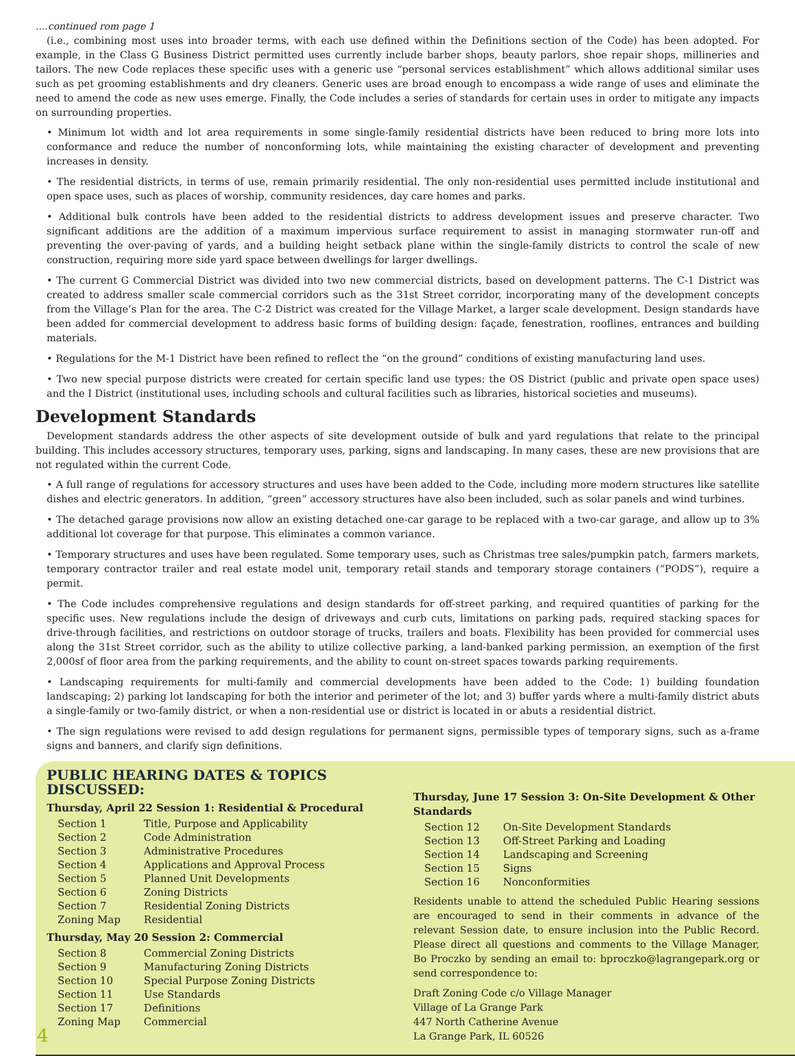....continued rom page 1
(i.e., combining most uses into broader terms, with each use defined within the Definitions section of the Code) has been adopted. For example, in the Class G Business District permitted uses currently include barber shops, beauty parlors, shoe repair shops, millineries and tailors. The new Code replaces these specific uses with a generic use “personal services establishment” which allows additional similar uses such as pet grooming establishments and dry cleaners. Generic uses are broad enough to encompass a wide range of uses and eliminate the need to amend the code as new uses emerge. Finally, the Code includes a series of standards for certain uses in order to mitigate any impacts on surrounding properties.
• Minimum lot width and lot area requirements in some single-family residential districts have been reduced to bring more lots into conformance and reduce the number of nonconforming lots, while maintaining the existing character of development and preventing increases in density.
• The residential districts, in terms of use, remain primarily residential. The only non-residential uses permitted include institutional and open space uses, such as places of worship, community residences, day care homes and parks.
• Additional bulk controls have been added to the residential districts to address development issues and preserve character. Two significant additions are the addition of a maximum impervious surface requirement to assist in managing stormwater run-off and preventing the over-paving of yards, and a building height setback plane within the single-family districts to control the scale of new construction, requiring more side yard space between dwellings for larger dwellings.
• The current G Commercial District was divided into two new commercial districts, based on development patterns. The C-1 District was created to address smaller scale commercial corridors such as the 31st Street corridor, incorporating many of the development concepts from the Village’s Plan for the area. The C-2 District was created for the Village Market, a larger scale development. Design standards have been added for commercial development to address basic forms of building design: façade, fenestration, rooflines, entrances and building materials.
• Regulations for the M-1 District have been refined to reflect the “on the ground” conditions of existing manufacturing land uses.
• Two new special purpose districts were created for certain specific land use types: the OS District (public and private open space uses) and the I District (institutional uses, including schools and cultural facilities such as libraries, historical societies and museums).
Development Standards
Development standards address the other aspects of site development outside of bulk and yard regulations that relate to the principal building. This includes accessory structures, temporary uses, parking, signs and landscaping. In many cases, these are new provisions that are not regulated within the current Code.
• A full range of regulations for accessory structures and uses have been added to the Code, including more modern structures like satellite dishes and electric generators. In addition, “green” accessory structures have also been included, such as solar panels and wind turbines.
• The detached garage provisions now allow an existing detached one-car garage to be replaced with a two-car garage, and allow up to 3% additional lot coverage for that purpose. This eliminates a common variance.
• Temporary structures and uses have been regulated. Some temporary uses, such as Christmas tree sales/pumpkin patch, farmers markets, temporary contractor trailer and real estate model unit, temporary retail stands and temporary storage containers (“PODS”), require a permit.
• The Code includes comprehensive regulations and design standards for off-street parking, and required quantities of parking for the specific uses. New regulations include the design of driveways and curb cuts, limitations on parking pads, required stacking spaces for drive-through facilities, and restrictions on outdoor storage of trucks, trailers and boats. Flexibility has been provided for commercial uses along the 31st Street corridor, such as the ability to utilize collective parking, a land-banked parking permission, an exemption of the first 2,000sf of floor area from the parking requirements, and the ability to count on-street spaces towards parking requirements.
• Landscaping requirements for multi-family and commercial developments have been added to the Code: 1) building foundation landscaping; 2) parking lot landscaping for both the interior and perimeter of the lot; and 3) buffer yards where a multi-family district abuts a single-family or two-family district, or when a non-residential use or district is located in or abuts a residential district.
• The sign regulations were revised to add design regulations for permanent signs, permissible types of temporary signs, such as a-frame signs and banners, and clarify sign definitions.
PUBLIC HEARING DATES & TOPICS DISCUSSED:
Thursday, April 22 Session 1: Residential & Procedural
| Section 1 | Title, Purpose and Applicability |
| Section 2 | Code Administration |
| Section 3 | Administrative Procedures |
| Section 4 | Applications and Approval Process |
| Section 5 | Planned Unit Developments |
| Section 6 | Zoning Districts |
| Section 7 | Residential Zoning Districts |
| Zoning Map | Residential |
Thursday, May 20 Session 2: Commercial
| Section 8 | Commercial Zoning Districts |
| Section 9 | Manufacturing Zoning Districts |
| Section 10 | Special Purpose Zoning Districts |
| Section 11 | Use Standards |
| Section 17 | Definitions |
| Zoning Map | Commercial |
4
Thursday, June 17 Session 3: On-Site Development & Other Standards
| Section 12 | On-Site Development Standards |
| Section 13 | Off-Street Parking and Loading |
| Section 14 | Landscaping and Screening |
| Section 15 | Signs |
| Section 16 | Nonconformities |
Residents unable to attend the scheduled Public Hearing sessions are encouraged to send in their comments in advance of the relevant Session date, to ensure inclusion into the Public Record. Please direct all questions and comments to the Village Manager, Bo Proczko by sending an email to: bproczko@lagrangepark.org or send correspondence to:
Draft Zoning Code c/o Village Manager
Village of La Grange Park
447 North Catherine Avenue
La Grange Park, IL 60526